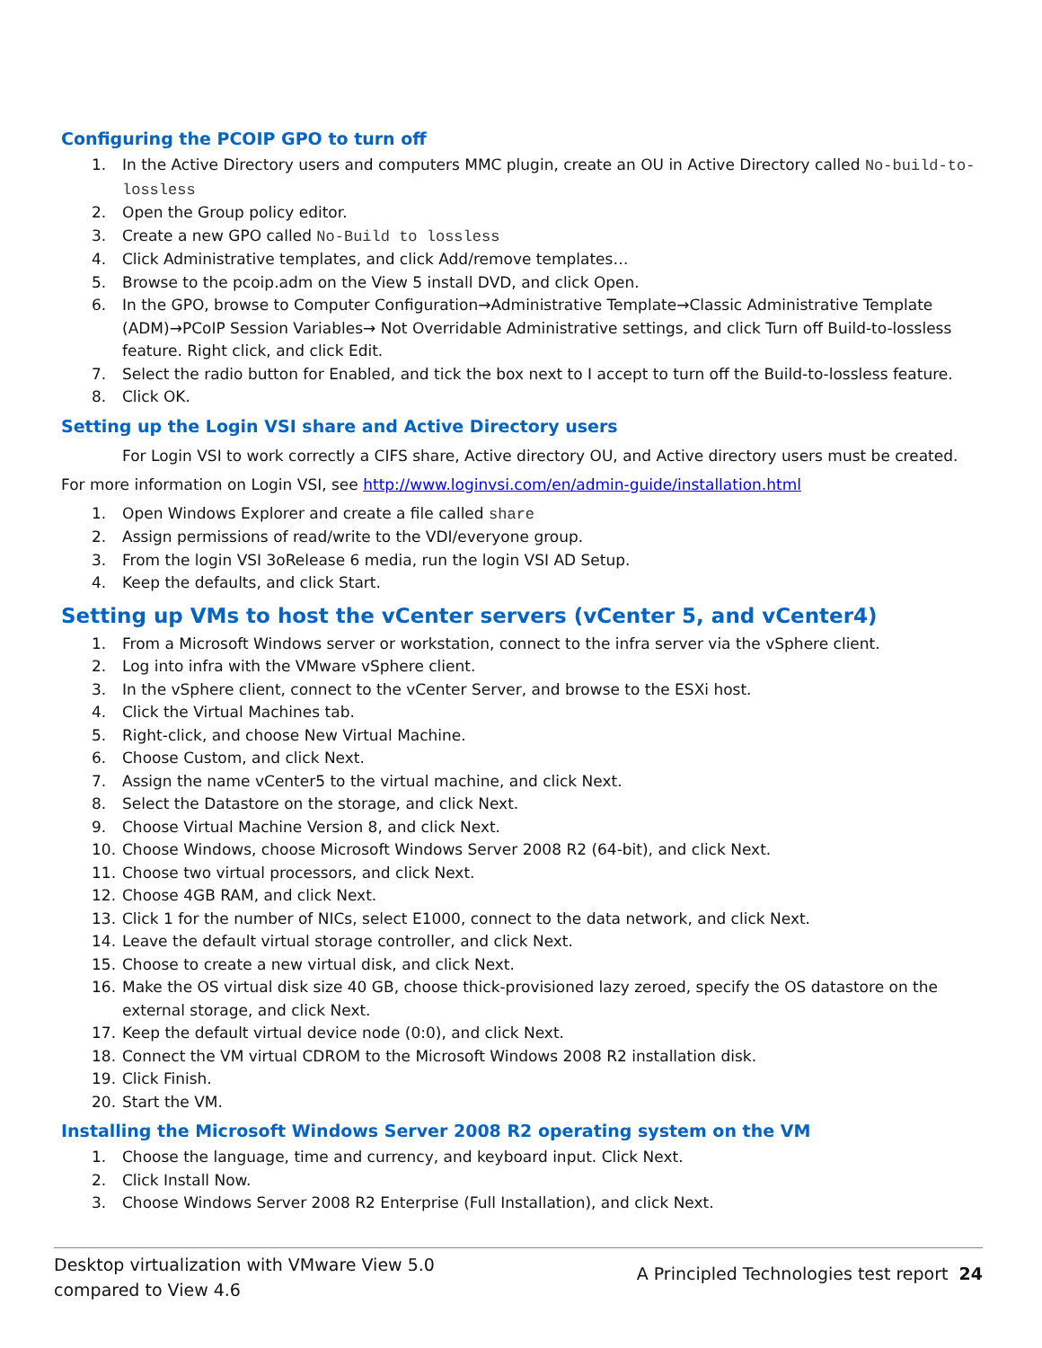Configuring the PCOIP GPO to turn off
1. In the Active Directory users and computers MMC plugin, create an OU in Active Directory called No-build-to-lossless
2. Open the Group policy editor.
3. Create a new GPO called No-Build to lossless
4. Click Administrative templates, and click Add/remove templates…
5. Browse to the pcoip.adm on the View 5 install DVD, and click Open.
6. In the GPO, browse to Computer Configuration→Administrative Template→Classic Administrative Template (ADM)→PCoIP Session Variables→ Not Overridable Administrative settings, and click Turn off Build-to-lossless feature. Right click, and click Edit.
7. Select the radio button for Enabled, and tick the box next to I accept to turn off the Build-to-lossless feature.
8. Click OK.
Setting up the Login VSI share and Active Directory users
For Login VSI to work correctly a CIFS share, Active directory OU, and Active directory users must be created. For more information on Login VSI, see http://www.loginvsi.com/en/admin-guide/installation.html
1. Open Windows Explorer and create a file called share
2. Assign permissions of read/write to the VDI/everyone group.
3. From the login VSI 3oRelease 6 media, run the login VSI AD Setup.
4. Keep the defaults, and click Start.
Setting up VMs to host the vCenter servers (vCenter 5, and vCenter4)
1. From a Microsoft Windows server or workstation, connect to the infra server via the vSphere client.
2. Log into infra with the VMware vSphere client.
3. In the vSphere client, connect to the vCenter Server, and browse to the ESXi host.
4. Click the Virtual Machines tab.
5. Right-click, and choose New Virtual Machine.
6. Choose Custom, and click Next.
7. Assign the name vCenter5 to the virtual machine, and click Next.
8. Select the Datastore on the storage, and click Next.
9. Choose Virtual Machine Version 8, and click Next.
10. Choose Windows, choose Microsoft Windows Server 2008 R2 (64-bit), and click Next.
11. Choose two virtual processors, and click Next.
12. Choose 4GB RAM, and click Next.
13. Click 1 for the number of NICs, select E1000, connect to the data network, and click Next.
14. Leave the default virtual storage controller, and click Next.
15. Choose to create a new virtual disk, and click Next.
16. Make the OS virtual disk size 40 GB, choose thick-provisioned lazy zeroed, specify the OS datastore on the external storage, and click Next.
17. Keep the default virtual device node (0:0), and click Next.
18. Connect the VM virtual CDROM to the Microsoft Windows 2008 R2 installation disk.
19. Click Finish.
20. Start the VM.
Installing the Microsoft Windows Server 2008 R2 operating system on the VM
1. Choose the language, time and currency, and keyboard input. Click Next.
2. Click Install Now.
3. Choose Windows Server 2008 R2 Enterprise (Full Installation), and click Next.
Desktop virtualization with VMware View 5.0
compared to View 4.6
A Principled Technologies test report 24